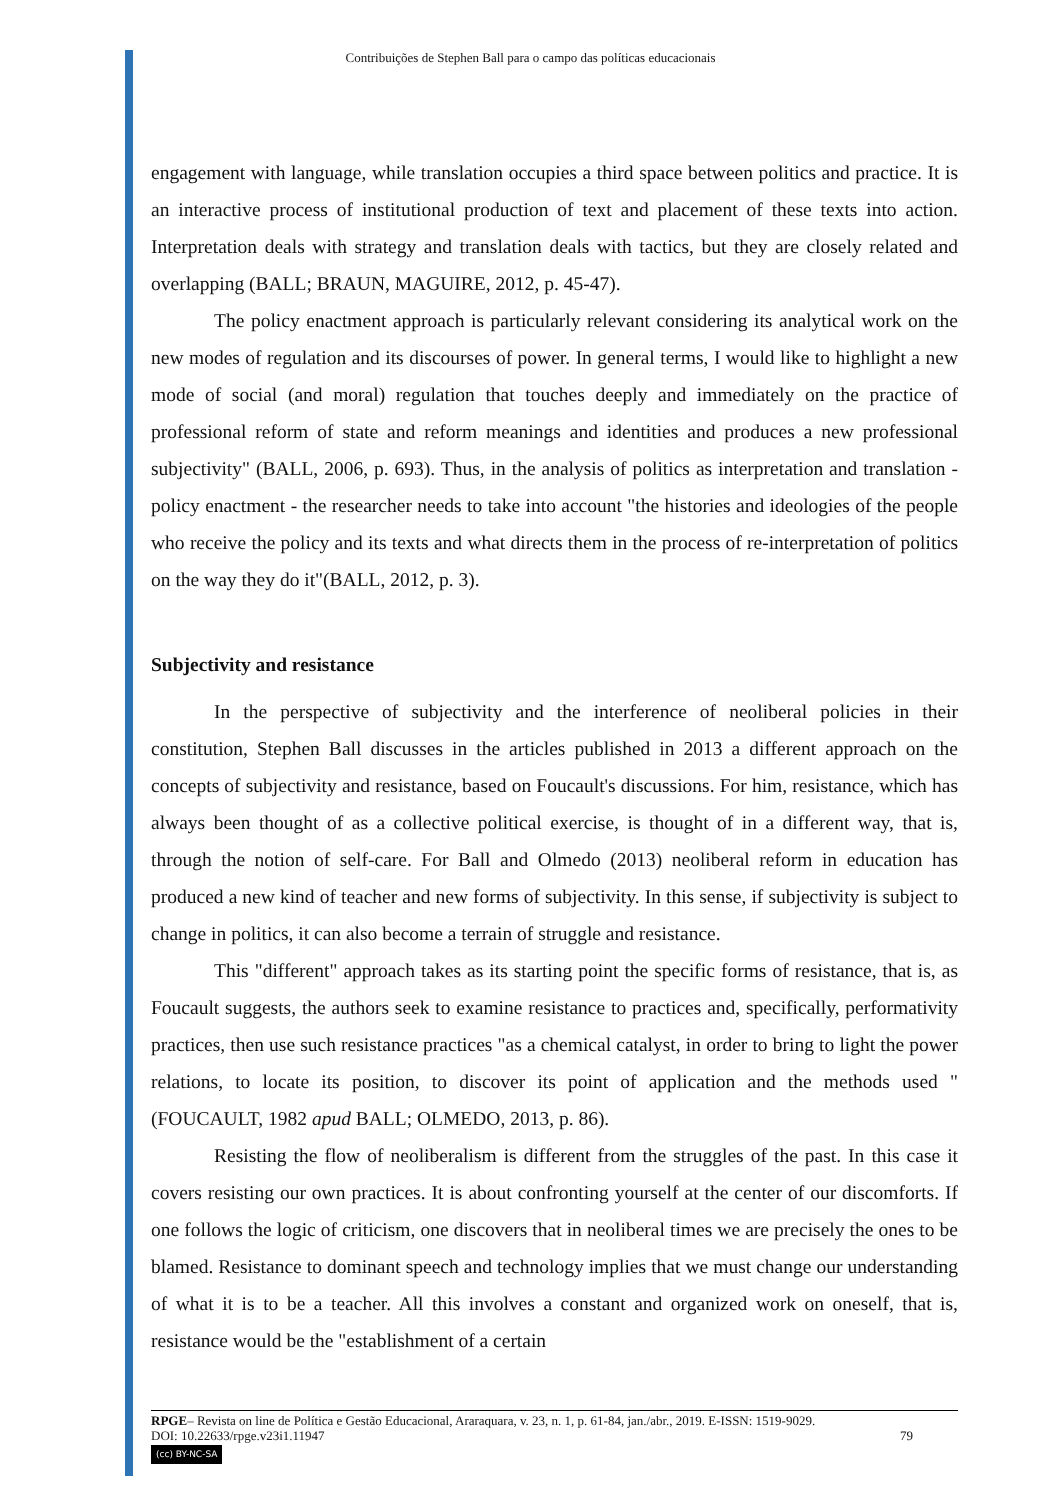Contribuições de Stephen Ball para o campo das políticas educacionais
engagement with language, while translation occupies a third space between politics and practice. It is an interactive process of institutional production of text and placement of these texts into action. Interpretation deals with strategy and translation deals with tactics, but they are closely related and overlapping (BALL; BRAUN, MAGUIRE, 2012, p. 45-47).
The policy enactment approach is particularly relevant considering its analytical work on the new modes of regulation and its discourses of power. In general terms, I would like to highlight a new mode of social (and moral) regulation that touches deeply and immediately on the practice of professional reform of state and reform meanings and identities and produces a new professional subjectivity" (BALL, 2006, p. 693). Thus, in the analysis of politics as interpretation and translation - policy enactment - the researcher needs to take into account "the histories and ideologies of the people who receive the policy and its texts and what directs them in the process of re-interpretation of politics on the way they do it"(BALL, 2012, p. 3).
Subjectivity and resistance
In the perspective of subjectivity and the interference of neoliberal policies in their constitution, Stephen Ball discusses in the articles published in 2013 a different approach on the concepts of subjectivity and resistance, based on Foucault's discussions. For him, resistance, which has always been thought of as a collective political exercise, is thought of in a different way, that is, through the notion of self-care. For Ball and Olmedo (2013) neoliberal reform in education has produced a new kind of teacher and new forms of subjectivity. In this sense, if subjectivity is subject to change in politics, it can also become a terrain of struggle and resistance.
This "different" approach takes as its starting point the specific forms of resistance, that is, as Foucault suggests, the authors seek to examine resistance to practices and, specifically, performativity practices, then use such resistance practices "as a chemical catalyst, in order to bring to light the power relations, to locate its position, to discover its point of application and the methods used "(FOUCAULT, 1982 apud BALL; OLMEDO, 2013, p. 86).
Resisting the flow of neoliberalism is different from the struggles of the past. In this case it covers resisting our own practices. It is about confronting yourself at the center of our discomforts. If one follows the logic of criticism, one discovers that in neoliberal times we are precisely the ones to be blamed. Resistance to dominant speech and technology implies that we must change our understanding of what it is to be a teacher. All this involves a constant and organized work on oneself, that is, resistance would be the "establishment of a certain
RPGE– Revista on line de Política e Gestão Educacional, Araraquara, v. 23, n. 1, p. 61-84, jan./abr., 2019. E-ISSN: 1519-9029.
DOI: 10.22633/rpge.v23i1.11947 79
(cc) BY-NC-SA